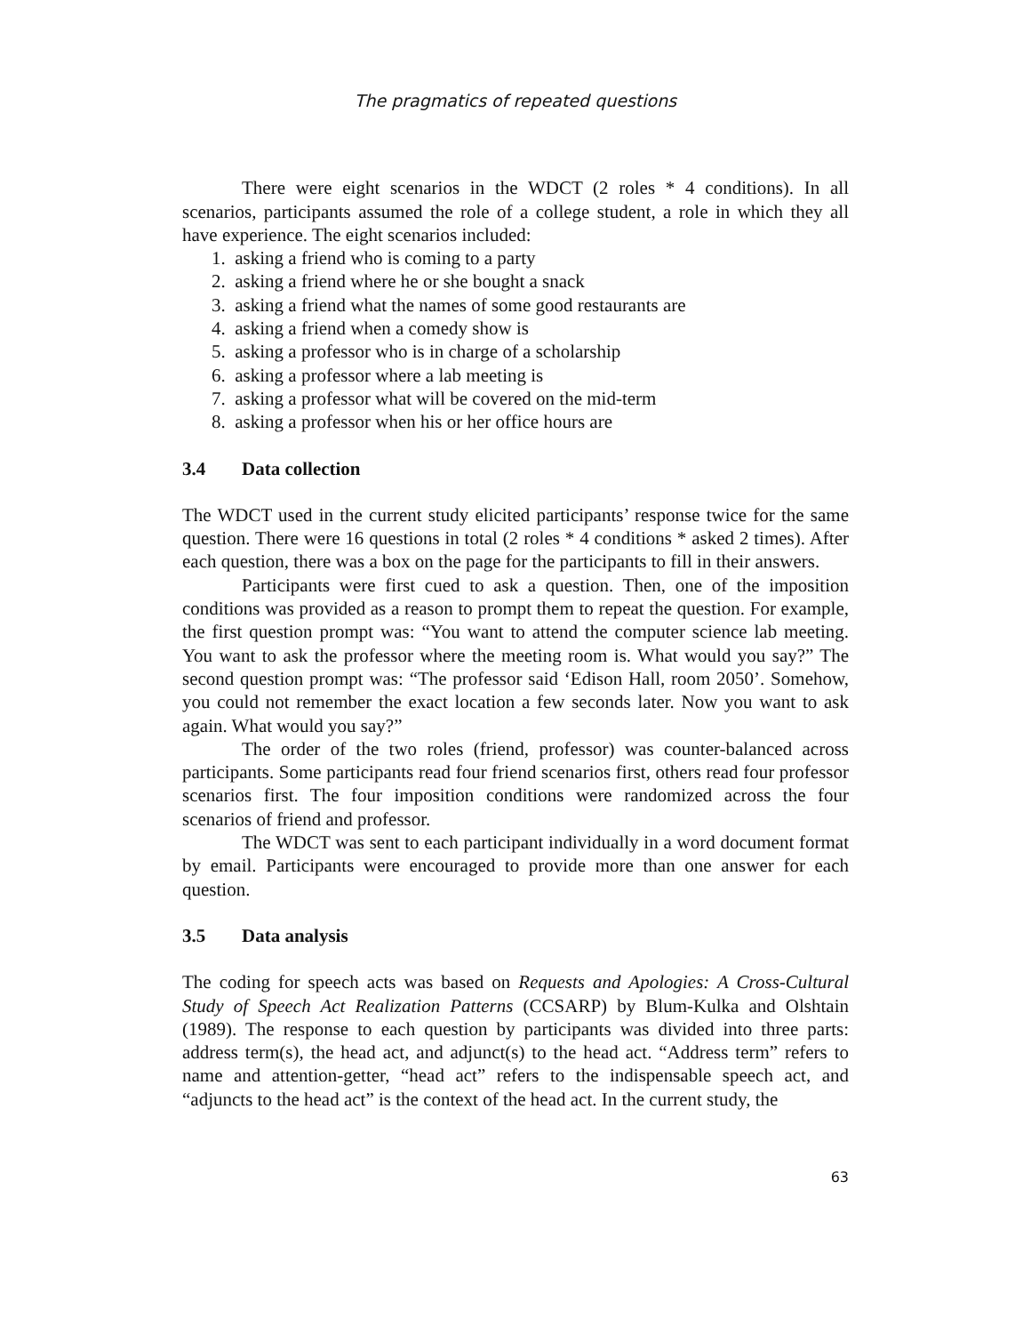The pragmatics of repeated questions
There were eight scenarios in the WDCT (2 roles * 4 conditions). In all scenarios, participants assumed the role of a college student, a role in which they all have experience. The eight scenarios included:
1. asking a friend who is coming to a party
2. asking a friend where he or she bought a snack
3. asking a friend what the names of some good restaurants are
4. asking a friend when a comedy show is
5. asking a professor who is in charge of a scholarship
6. asking a professor where a lab meeting is
7. asking a professor what will be covered on the mid-term
8. asking a professor when his or her office hours are
3.4 Data collection
The WDCT used in the current study elicited participants’ response twice for the same question. There were 16 questions in total (2 roles * 4 conditions * asked 2 times). After each question, there was a box on the page for the participants to fill in their answers.
Participants were first cued to ask a question. Then, one of the imposition conditions was provided as a reason to prompt them to repeat the question. For example, the first question prompt was: “You want to attend the computer science lab meeting. You want to ask the professor where the meeting room is. What would you say?” The second question prompt was: “The professor said ‘Edison Hall, room 2050’. Somehow, you could not remember the exact location a few seconds later. Now you want to ask again. What would you say?”
The order of the two roles (friend, professor) was counter-balanced across participants. Some participants read four friend scenarios first, others read four professor scenarios first. The four imposition conditions were randomized across the four scenarios of friend and professor.
The WDCT was sent to each participant individually in a word document format by email. Participants were encouraged to provide more than one answer for each question.
3.5 Data analysis
The coding for speech acts was based on Requests and Apologies: A Cross-Cultural Study of Speech Act Realization Patterns (CCSARP) by Blum-Kulka and Olshtain (1989). The response to each question by participants was divided into three parts: address term(s), the head act, and adjunct(s) to the head act. “Address term” refers to name and attention-getter, “head act” refers to the indispensable speech act, and “adjuncts to the head act” is the context of the head act. In the current study, the
63